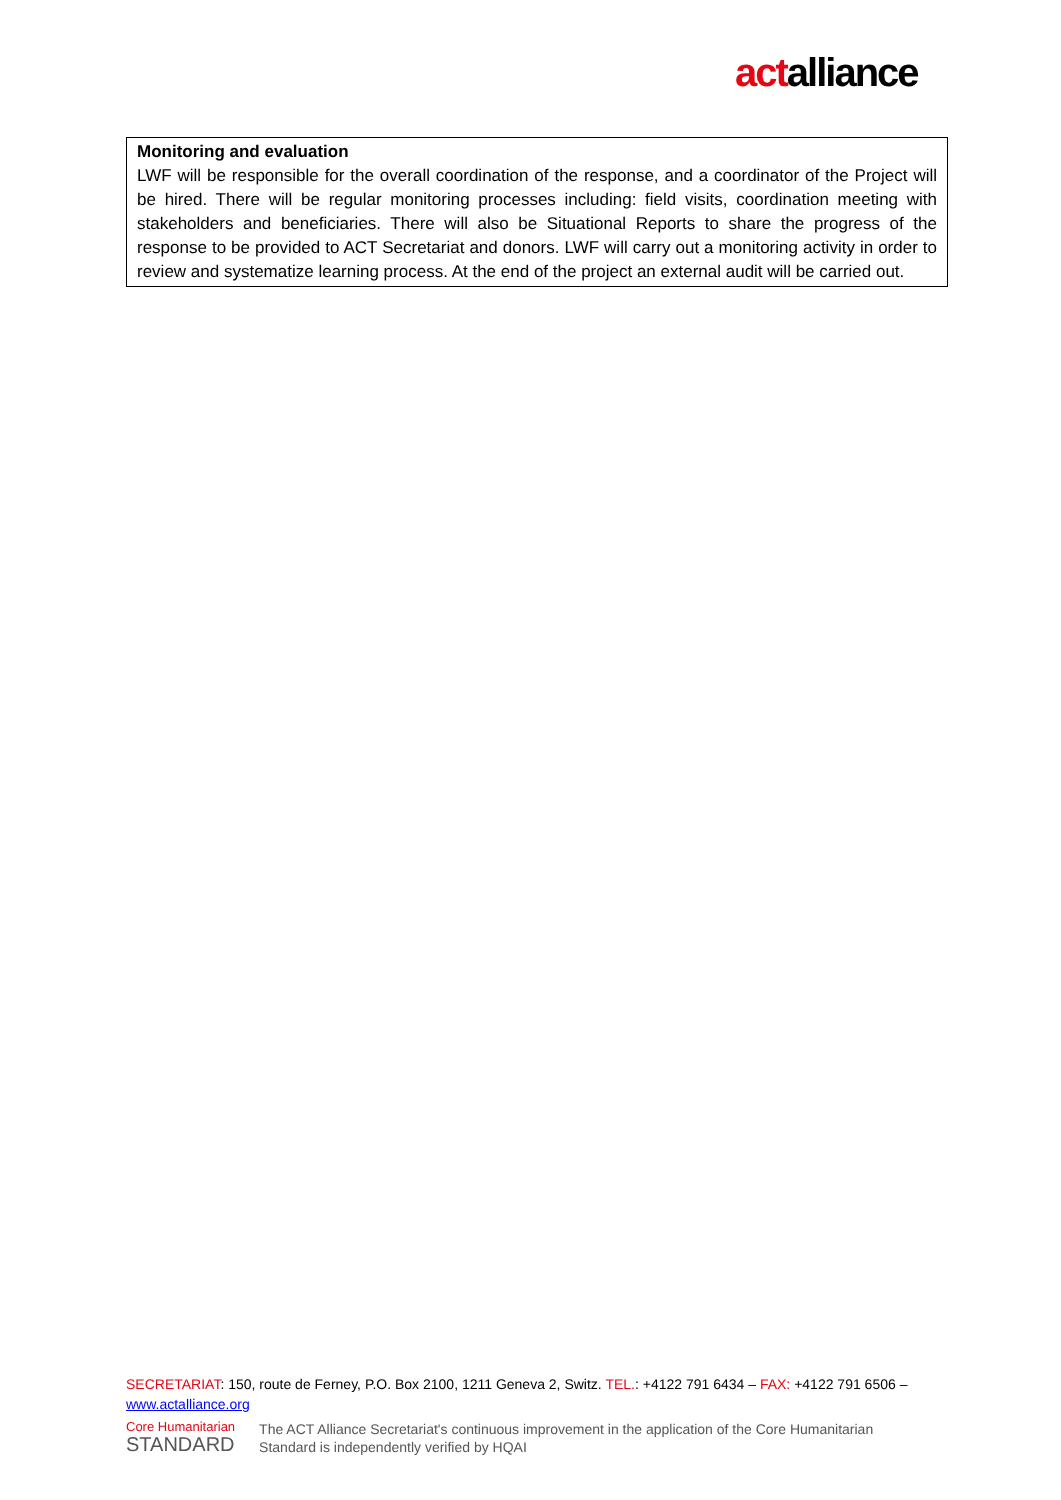actalliance
Monitoring and evaluation
LWF will be responsible for the overall coordination of the response, and a coordinator of the Project will be hired. There will be regular monitoring processes including: field visits, coordination meeting with stakeholders and beneficiaries. There will also be Situational Reports to share the progress of the response to be provided to ACT Secretariat and donors. LWF will carry out a monitoring activity in order to review and systematize learning process. At the end of the project an external audit will be carried out.
SECRETARIAT: 150, route de Ferney, P.O. Box 2100, 1211 Geneva 2, Switz. TEL.: +4122 791 6434 – FAX: +4122 791 6506 – www.actalliance.org
Core Humanitarian
STANDARD
The ACT Alliance Secretariat's continuous improvement in the application of the Core Humanitarian
Standard is independently verified by HQAI